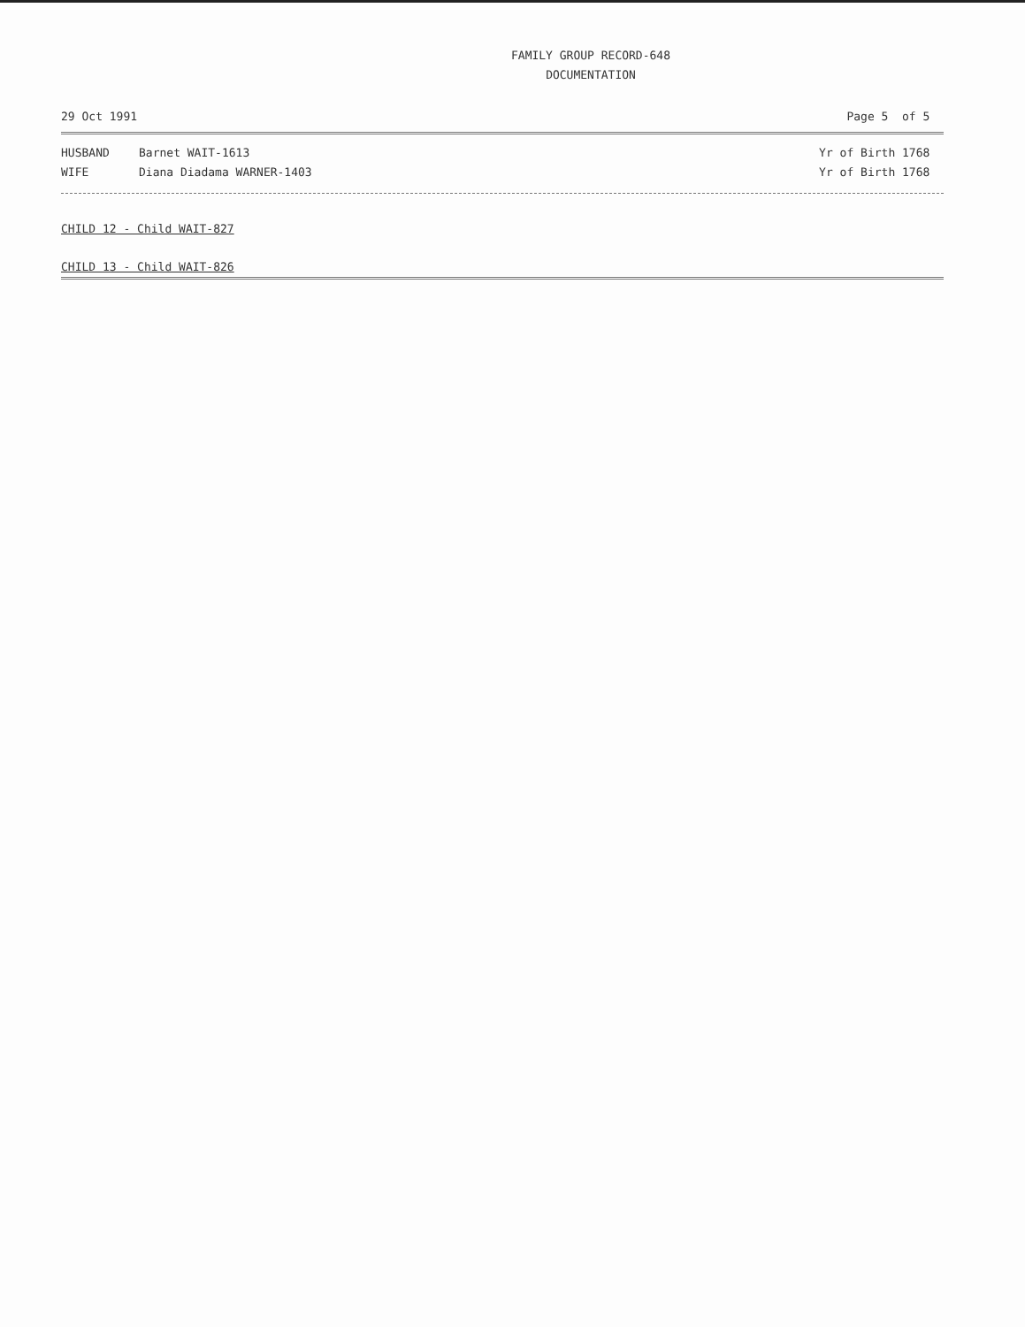FAMILY GROUP RECORD-648
DOCUMENTATION
29 Oct 1991 Page 5 of 5
HUSBAND Barnet WAIT-1613 Yr of Birth 1768
WIFE Diana Diadama WARNER-1403 Yr of Birth 1768
CHILD 12 - Child WAIT-827
CHILD 13 - Child WAIT-826